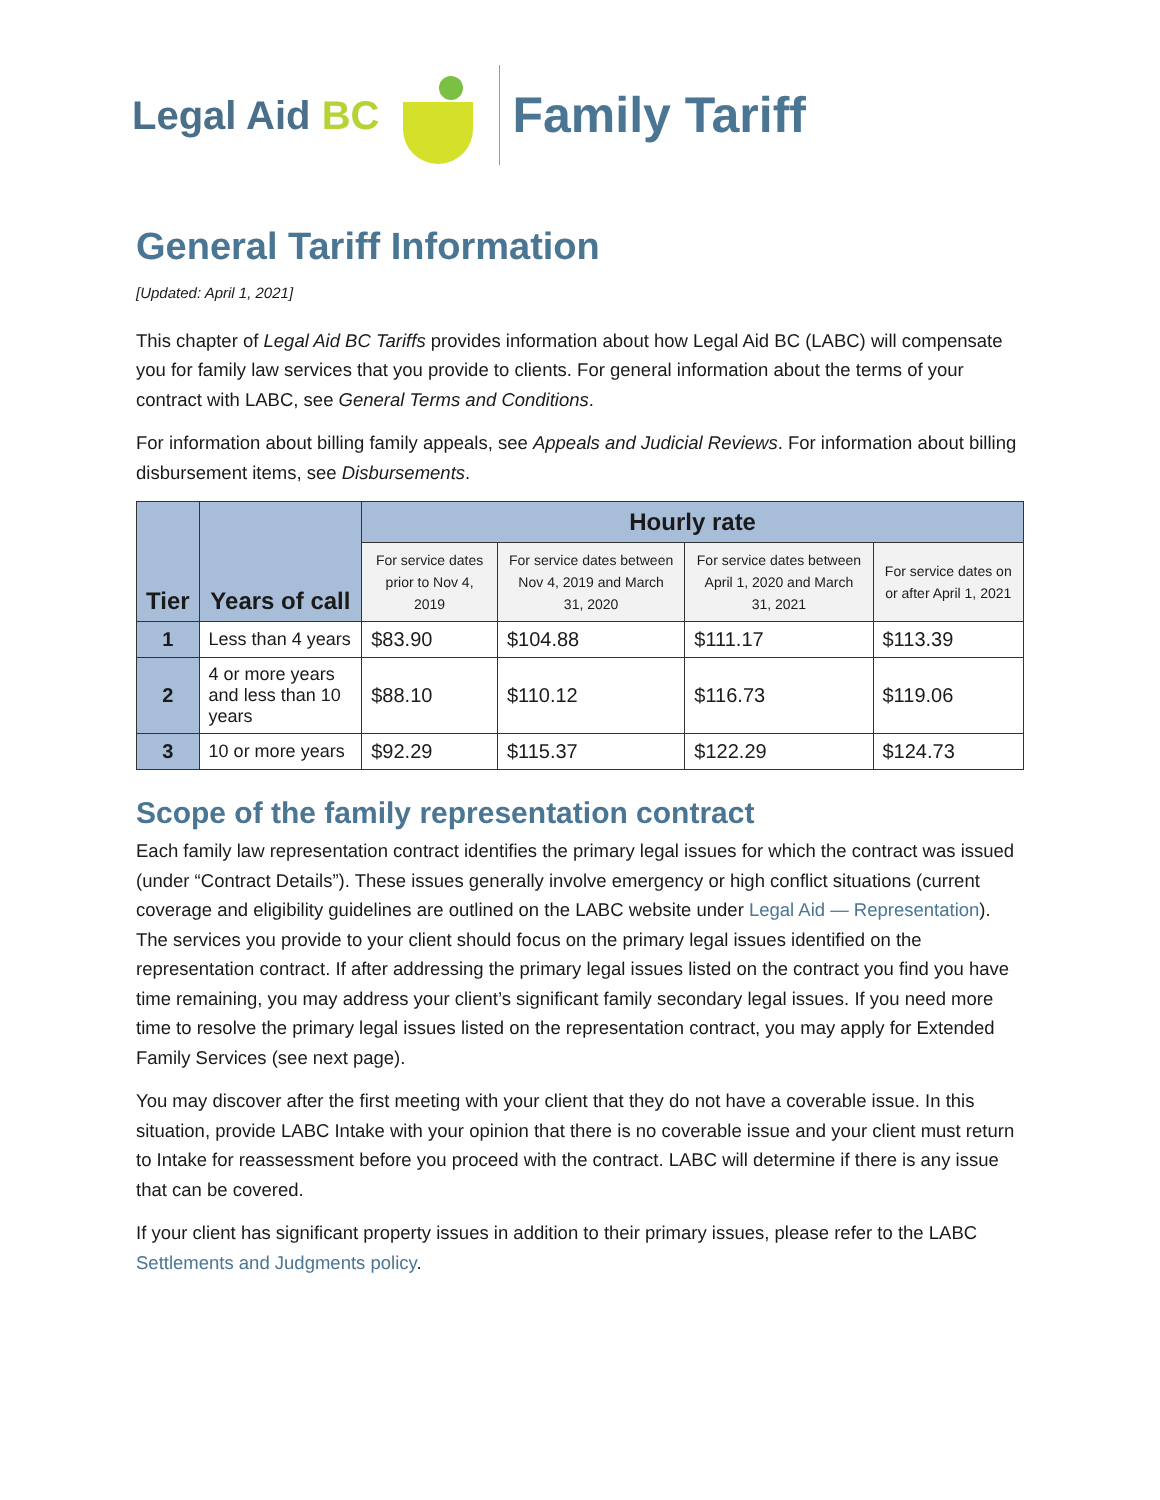Legal Aid BC
Family Tariff
General Tariff Information
[Updated: April 1, 2021]
This chapter of Legal Aid BC Tariffs provides information about how Legal Aid BC (LABC) will compensate you for family law services that you provide to clients. For general information about the terms of your contract with LABC, see General Terms and Conditions.
For information about billing family appeals, see Appeals and Judicial Reviews. For information about billing disbursement items, see Disbursements.
| Tier | Years of call | Hourly rate | | | |
| --- | --- | --- | --- | --- | --- |
| | | For service dates prior to Nov 4, 2019 | For service dates between Nov 4, 2019 and March 31, 2020 | For service dates between April 1, 2020 and March 31, 2021 | For service dates on or after April 1, 2021 |
| 1 | Less than 4 years | $83.90 | $104.88 | $111.17 | $113.39 |
| 2 | 4 or more years and less than 10 years | $88.10 | $110.12 | $116.73 | $119.06 |
| 3 | 10 or more years | $92.29 | $115.37 | $122.29 | $124.73 |
Scope of the family representation contract
Each family law representation contract identifies the primary legal issues for which the contract was issued (under “Contract Details”). These issues generally involve emergency or high conflict situations (current coverage and eligibility guidelines are outlined on the LABC website under Legal Aid — Representation). The services you provide to your client should focus on the primary legal issues identified on the representation contract. If after addressing the primary legal issues listed on the contract you find you have time remaining, you may address your client’s significant family secondary legal issues. If you need more time to resolve the primary legal issues listed on the representation contract, you may apply for Extended Family Services (see next page).
You may discover after the first meeting with your client that they do not have a coverable issue. In this situation, provide LABC Intake with your opinion that there is no coverable issue and your client must return to Intake for reassessment before you proceed with the contract. LABC will determine if there is any issue that can be covered.
If your client has significant property issues in addition to their primary issues, please refer to the LABC Settlements and Judgments policy.